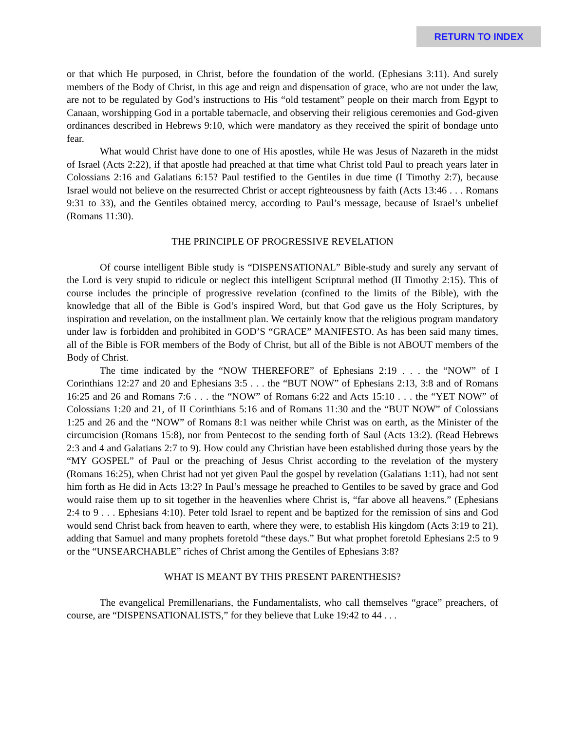RETURN TO INDEX
or that which He purposed, in Christ, before the foundation of the world. (Ephesians 3:11). And surely members of the Body of Christ, in this age and reign and dispensation of grace, who are not under the law, are not to be regulated by God’s instructions to His “old testament” people on their march from Egypt to Canaan, worshipping God in a portable tabernacle, and observing their religious ceremonies and God-given ordinances described in Hebrews 9:10, which were mandatory as they received the spirit of bondage unto fear.
What would Christ have done to one of His apostles, while He was Jesus of Nazareth in the midst of Israel (Acts 2:22), if that apostle had preached at that time what Christ told Paul to preach years later in Colossians 2:16 and Galatians 6:15? Paul testified to the Gentiles in due time (I Timothy 2:7), because Israel would not believe on the resurrected Christ or accept righteousness by faith (Acts 13:46 . . . Romans 9:31 to 33), and the Gentiles obtained mercy, according to Paul’s message, because of Israel’s unbelief (Romans 11:30).
THE PRINCIPLE OF PROGRESSIVE REVELATION
Of course intelligent Bible study is “DISPENSATIONAL” Bible-study and surely any servant of the Lord is very stupid to ridicule or neglect this intelligent Scriptural method (II Timothy 2:15). This of course includes the principle of progressive revelation (confined to the limits of the Bible), with the knowledge that all of the Bible is God’s inspired Word, but that God gave us the Holy Scriptures, by inspiration and revelation, on the installment plan. We certainly know that the religious program mandatory under law is forbidden and prohibited in GOD’S “GRACE” MANIFESTO. As has been said many times, all of the Bible is FOR members of the Body of Christ, but all of the Bible is not ABOUT members of the Body of Christ.
The time indicated by the “NOW THEREFORE” of Ephesians 2:19 . . . the “NOW” of I Corinthians 12:27 and 20 and Ephesians 3:5 . . . the “BUT NOW” of Ephesians 2:13, 3:8 and of Romans 16:25 and 26 and Romans 7:6 . . . the “NOW” of Romans 6:22 and Acts 15:10 . . . the “YET NOW” of Colossians 1:20 and 21, of II Corinthians 5:16 and of Romans 11:30 and the “BUT NOW” of Colossians 1:25 and 26 and the “NOW” of Romans 8:1 was neither while Christ was on earth, as the Minister of the circumcision (Romans 15:8), nor from Pentecost to the sending forth of Saul (Acts 13:2). (Read Hebrews 2:3 and 4 and Galatians 2:7 to 9). How could any Christian have been established during those years by the “MY GOSPEL” of Paul or the preaching of Jesus Christ according to the revelation of the mystery (Romans 16:25), when Christ had not yet given Paul the gospel by revelation (Galatians 1:11), had not sent him forth as He did in Acts 13:2? In Paul’s message he preached to Gentiles to be saved by grace and God would raise them up to sit together in the heavenlies where Christ is, “far above all heavens.” (Ephesians 2:4 to 9 . . . Ephesians 4:10). Peter told Israel to repent and be baptized for the remission of sins and God would send Christ back from heaven to earth, where they were, to establish His kingdom (Acts 3:19 to 21), adding that Samuel and many prophets foretold “these days.” But what prophet foretold Ephesians 2:5 to 9 or the “UNSEARCHABLE” riches of Christ among the Gentiles of Ephesians 3:8?
WHAT IS MEANT BY THIS PRESENT PARENTHESIS?
The evangelical Premillenarians, the Fundamentalists, who call themselves “grace” preachers, of course, are “DISPENSATIONALISTS,” for they believe that Luke 19:42 to 44 . . .